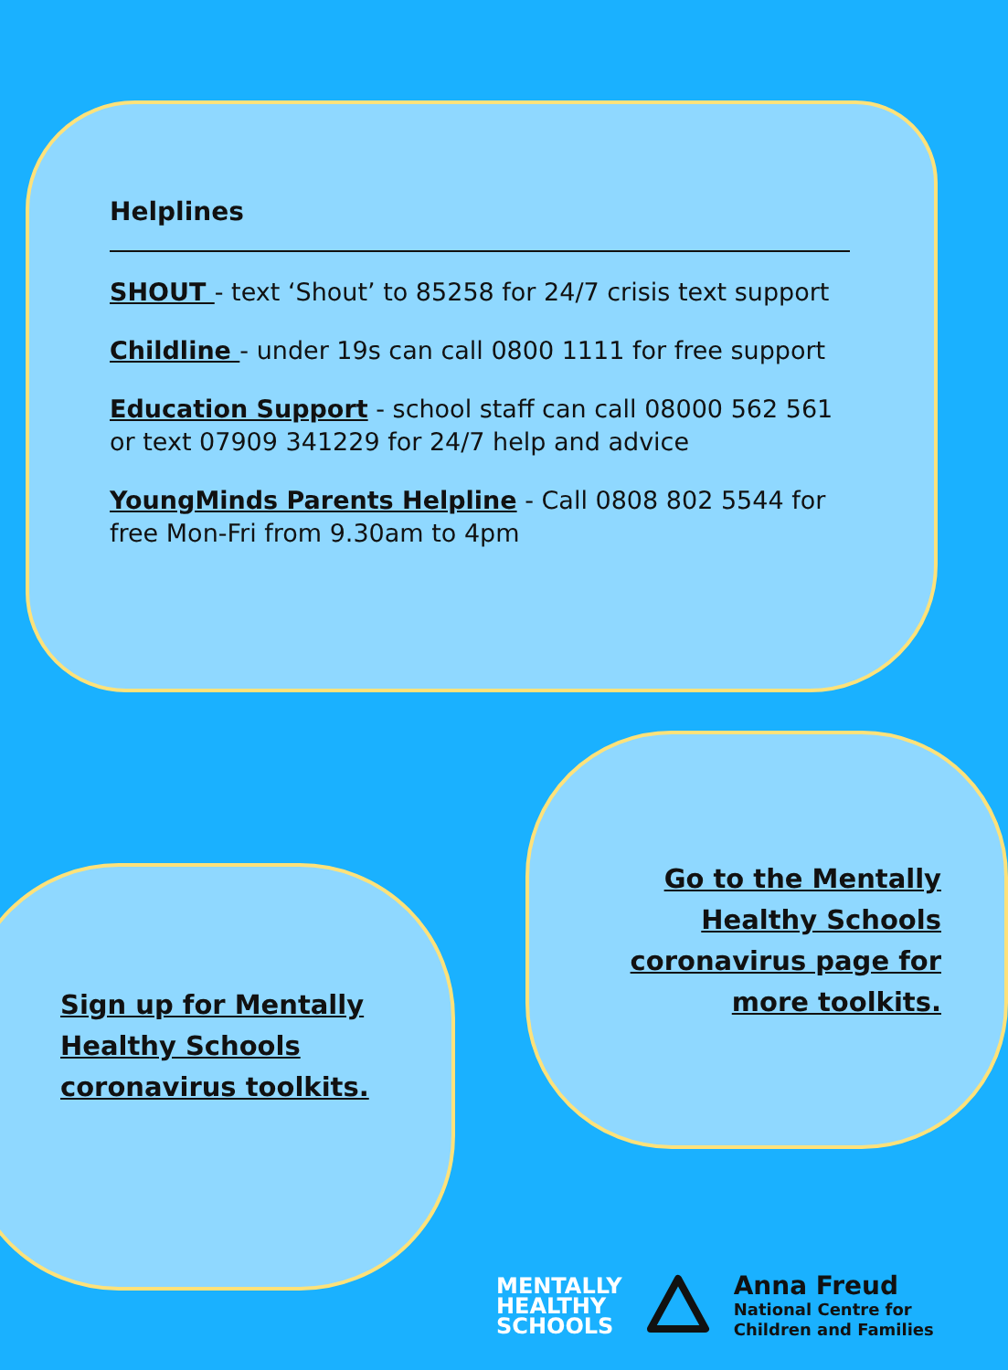Helplines
SHOUT - text ‘Shout’ to 85258 for 24/7 crisis text support
Childline - under 19s can call 0800 1111 for free support
Education Support - school staff can call 08000 562 561 or text 07909 341229 for 24/7 help and advice
YoungMinds Parents Helpline - Call 0808 802 5544 for free Mon-Fri from 9.30am to 4pm
Go to the Mentally Healthy Schools coronavirus page for more toolkits.
Sign up for Mentally Healthy Schools coronavirus toolkits.
MENTALLY
HEALTHY
SCHOOLS
Anna Freud
National Centre for
Children and Families